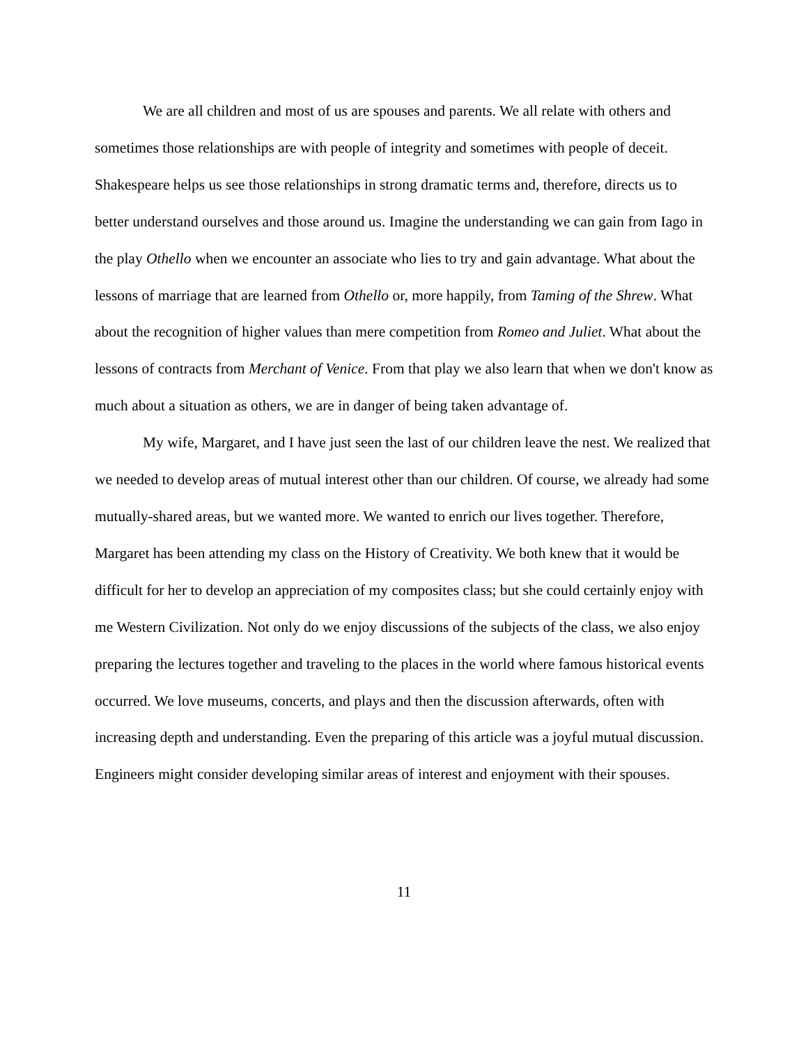We are all children and most of us are spouses and parents. We all relate with others and sometimes those relationships are with people of integrity and sometimes with people of deceit. Shakespeare helps us see those relationships in strong dramatic terms and, therefore, directs us to better understand ourselves and those around us. Imagine the understanding we can gain from Iago in the play Othello when we encounter an associate who lies to try and gain advantage. What about the lessons of marriage that are learned from Othello or, more happily, from Taming of the Shrew. What about the recognition of higher values than mere competition from Romeo and Juliet. What about the lessons of contracts from Merchant of Venice. From that play we also learn that when we don't know as much about a situation as others, we are in danger of being taken advantage of.
My wife, Margaret, and I have just seen the last of our children leave the nest. We realized that we needed to develop areas of mutual interest other than our children. Of course, we already had some mutually-shared areas, but we wanted more. We wanted to enrich our lives together. Therefore, Margaret has been attending my class on the History of Creativity. We both knew that it would be difficult for her to develop an appreciation of my composites class; but she could certainly enjoy with me Western Civilization. Not only do we enjoy discussions of the subjects of the class, we also enjoy preparing the lectures together and traveling to the places in the world where famous historical events occurred. We love museums, concerts, and plays and then the discussion afterwards, often with increasing depth and understanding. Even the preparing of this article was a joyful mutual discussion. Engineers might consider developing similar areas of interest and enjoyment with their spouses.
11